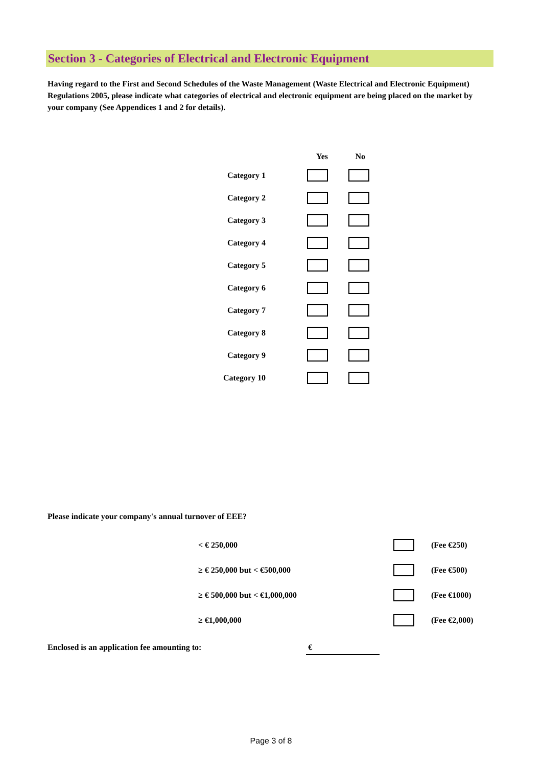Section 3 - Categories of Electrical and Electronic Equipment
Having regard to the First and Second Schedules of the Waste Management (Waste Electrical and Electronic Equipment) Regulations 2005, please indicate what categories of electrical and electronic equipment are being placed on the market by your company (See Appendices 1 and 2 for details).
| | Yes | No |
| --- | --- | --- |
| Category 1 | | |
| Category 2 | | |
| Category 3 | | |
| Category 4 | | |
| Category 5 | | |
| Category 6 | | |
| Category 7 | | |
| Category 8 | | |
| Category 9 | | |
| Category 10 | | |
Please indicate your company's annual turnover of EEE?
| < € 250,000 | | (Fee €250) |
| ≥ € 250,000 but < €500,000 | | (Fee €500) |
| ≥ € 500,000 but < €1,000,000 | | (Fee €1000) |
| ≥ €1,000,000 | | (Fee €2,000) |
Enclosed is an application fee amounting to: €
Page 3 of 8